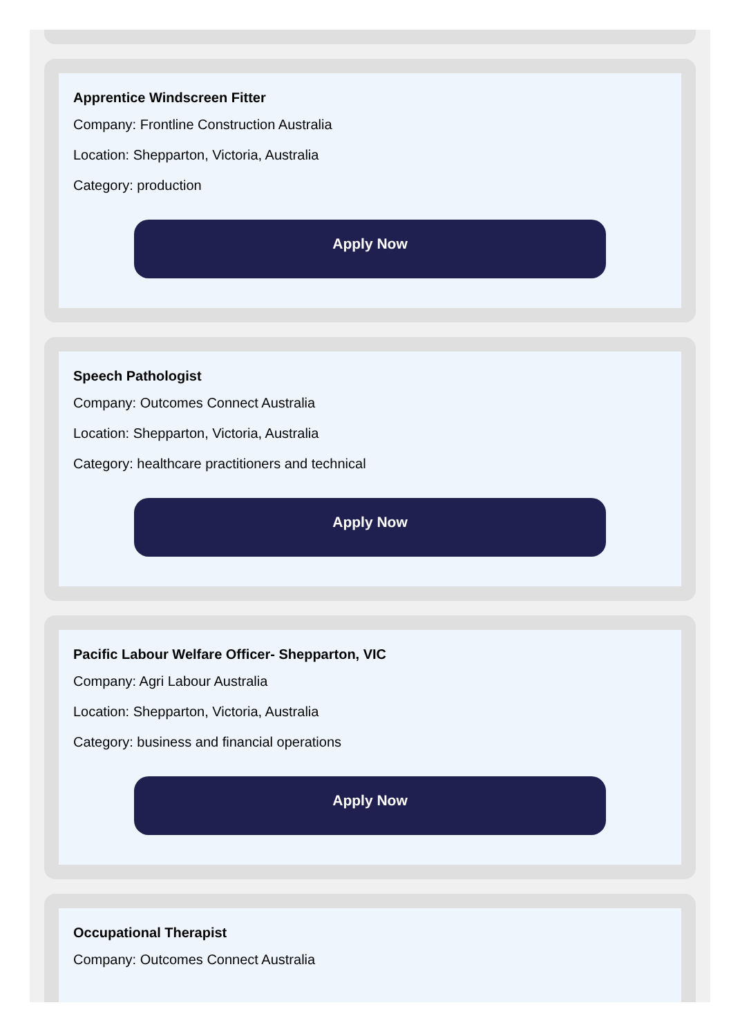Apprentice Windscreen Fitter
Company: Frontline Construction Australia
Location: Shepparton, Victoria, Australia
Category: production
Apply Now
Speech Pathologist
Company: Outcomes Connect Australia
Location: Shepparton, Victoria, Australia
Category: healthcare practitioners and technical
Apply Now
Pacific Labour Welfare Officer- Shepparton, VIC
Company: Agri Labour Australia
Location: Shepparton, Victoria, Australia
Category: business and financial operations
Apply Now
Occupational Therapist
Company: Outcomes Connect Australia